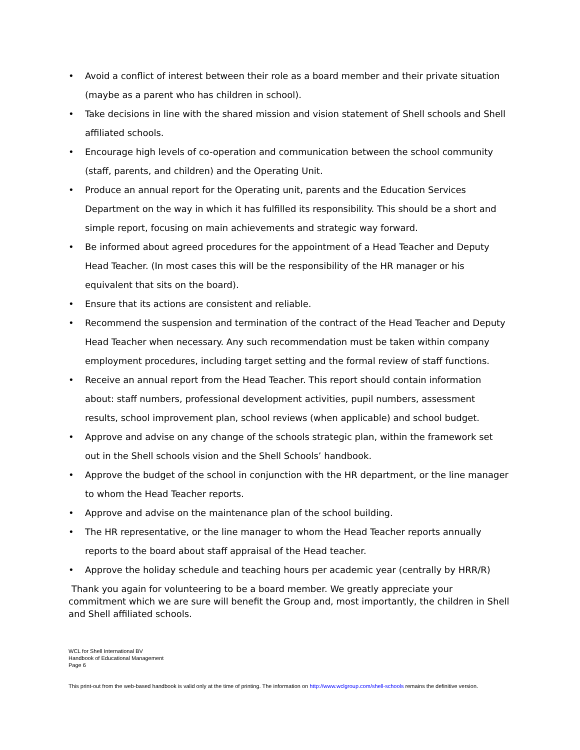• Avoid a conflict of interest between their role as a board member and their private situation (maybe as a parent who has children in school).
• Take decisions in line with the shared mission and vision statement of Shell schools and Shell affiliated schools.
• Encourage high levels of co-operation and communication between the school community (staff, parents, and children) and the Operating Unit.
• Produce an annual report for the Operating unit, parents and the Education Services Department on the way in which it has fulfilled its responsibility. This should be a short and simple report, focusing on main achievements and strategic way forward.
• Be informed about agreed procedures for the appointment of a Head Teacher and Deputy Head Teacher. (In most cases this will be the responsibility of the HR manager or his equivalent that sits on the board).
• Ensure that its actions are consistent and reliable.
• Recommend the suspension and termination of the contract of the Head Teacher and Deputy Head Teacher when necessary. Any such recommendation must be taken within company employment procedures, including target setting and the formal review of staff functions.
• Receive an annual report from the Head Teacher. This report should contain information about: staff numbers, professional development activities, pupil numbers, assessment results, school improvement plan, school reviews (when applicable) and school budget.
• Approve and advise on any change of the schools strategic plan, within the framework set out in the Shell schools vision and the Shell Schools’ handbook.
• Approve the budget of the school in conjunction with the HR department, or the line manager to whom the Head Teacher reports.
• Approve and advise on the maintenance plan of the school building.
• The HR representative, or the line manager to whom the Head Teacher reports annually reports to the board about staff appraisal of the Head teacher.
• Approve the holiday schedule and teaching hours per academic year (centrally by HRR/R)
Thank you again for volunteering to be a board member. We greatly appreciate your commitment which we are sure will benefit the Group and, most importantly, the children in Shell and Shell affiliated schools.
WCL for Shell International BV
Handbook of Educational Management
Page 6
This print-out from the web-based handbook is valid only at the time of printing. The information on http://www.wclgroup.com/shell-schools remains the definitive version.